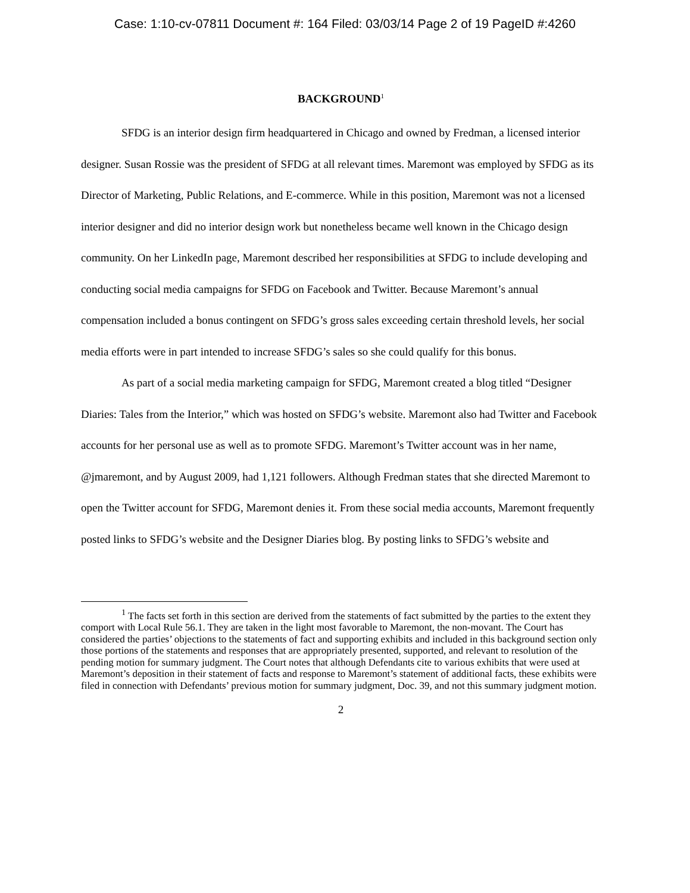Case: 1:10-cv-07811 Document #: 164 Filed: 03/03/14 Page 2 of 19 PageID #:4260
BACKGROUND<sup>1</sup>
SFDG is an interior design firm headquartered in Chicago and owned by Fredman, a licensed interior designer. Susan Rossie was the president of SFDG at all relevant times. Maremont was employed by SFDG as its Director of Marketing, Public Relations, and E-commerce. While in this position, Maremont was not a licensed interior designer and did no interior design work but nonetheless became well known in the Chicago design community. On her LinkedIn page, Maremont described her responsibilities at SFDG to include developing and conducting social media campaigns for SFDG on Facebook and Twitter. Because Maremont’s annual compensation included a bonus contingent on SFDG’s gross sales exceeding certain threshold levels, her social media efforts were in part intended to increase SFDG’s sales so she could qualify for this bonus.
As part of a social media marketing campaign for SFDG, Maremont created a blog titled “Designer Diaries: Tales from the Interior,” which was hosted on SFDG’s website. Maremont also had Twitter and Facebook accounts for her personal use as well as to promote SFDG. Maremont’s Twitter account was in her name, @jmaremont, and by August 2009, had 1,121 followers. Although Fredman states that she directed Maremont to open the Twitter account for SFDG, Maremont denies it. From these social media accounts, Maremont frequently posted links to SFDG’s website and the Designer Diaries blog. By posting links to SFDG’s website and
<sup>1</sup> The facts set forth in this section are derived from the statements of fact submitted by the parties to the extent they comport with Local Rule 56.1. They are taken in the light most favorable to Maremont, the non-movant. The Court has considered the parties’ objections to the statements of fact and supporting exhibits and included in this background section only those portions of the statements and responses that are appropriately presented, supported, and relevant to resolution of the pending motion for summary judgment. The Court notes that although Defendants cite to various exhibits that were used at Maremont’s deposition in their statement of facts and response to Maremont’s statement of additional facts, these exhibits were filed in connection with Defendants’ previous motion for summary judgment, Doc. 39, and not this summary judgment motion.
2